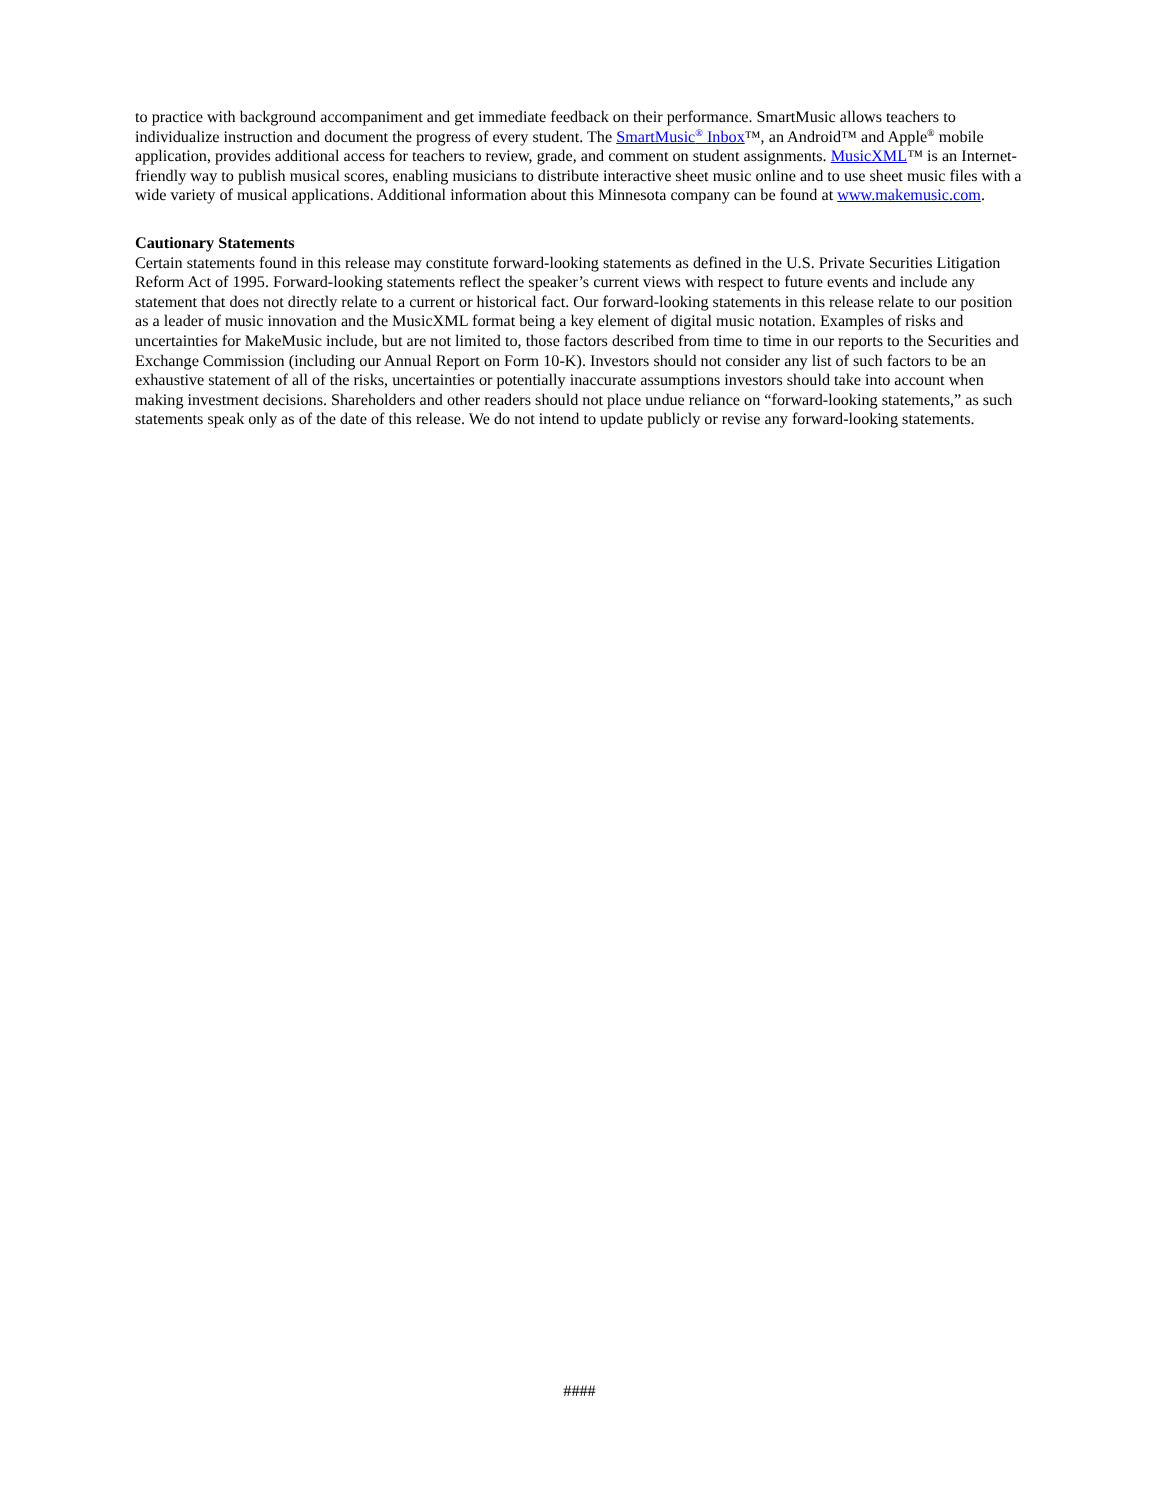to practice with background accompaniment and get immediate feedback on their performance. SmartMusic allows teachers to individualize instruction and document the progress of every student. The SmartMusic<sup>®</sup> Inbox™, an Android™ and Apple<sup>®</sup> mobile application, provides additional access for teachers to review, grade, and comment on student assignments. MusicXML™ is an Internet-friendly way to publish musical scores, enabling musicians to distribute interactive sheet music online and to use sheet music files with a wide variety of musical applications. Additional information about this Minnesota company can be found at www.makemusic.com.
Cautionary Statements
Certain statements found in this release may constitute forward-looking statements as defined in the U.S. Private Securities Litigation Reform Act of 1995. Forward-looking statements reflect the speaker’s current views with respect to future events and include any statement that does not directly relate to a current or historical fact. Our forward-looking statements in this release relate to our position as a leader of music innovation and the MusicXML format being a key element of digital music notation. Examples of risks and uncertainties for MakeMusic include, but are not limited to, those factors described from time to time in our reports to the Securities and Exchange Commission (including our Annual Report on Form 10-K). Investors should not consider any list of such factors to be an exhaustive statement of all of the risks, uncertainties or potentially inaccurate assumptions investors should take into account when making investment decisions. Shareholders and other readers should not place undue reliance on “forward-looking statements,” as such statements speak only as of the date of this release. We do not intend to update publicly or revise any forward-looking statements.
####